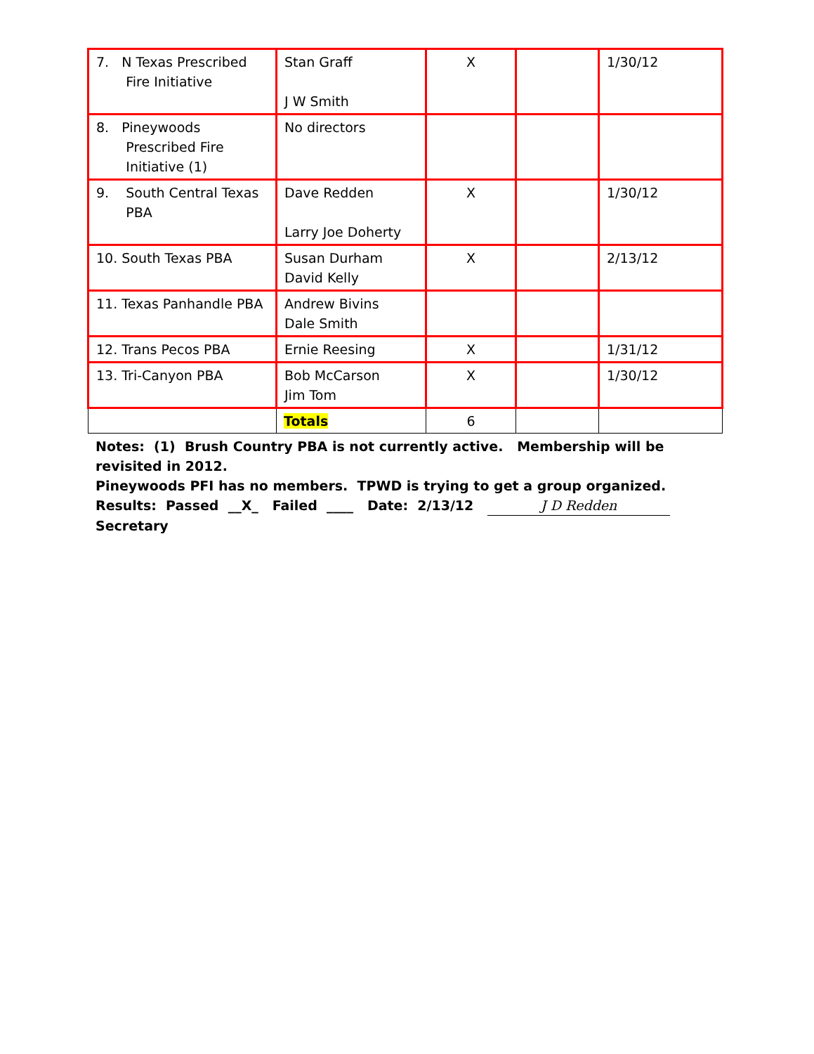| 7. N Texas Prescribed Fire Initiative | Stan Graff J W Smith | X | | 1/30/12 |
| 8. Pineywoods Prescribed Fire Initiative (1) | No directors | | | |
| 9. South Central Texas PBA | Dave Redden Larry Joe Doherty | X | | 1/30/12 |
| 10. South Texas PBA | Susan Durham David Kelly | X | | 2/13/12 |
| 11. Texas Panhandle PBA | Andrew Bivins Dale Smith | | | |
| 12. Trans Pecos PBA | Ernie Reesing | X | | 1/31/12 |
| 13. Tri-Canyon PBA | Bob McCarson Jim Tom | X | | 1/30/12 |
| | Totals | 6 | | |
Notes: (1) Brush Country PBA is not currently active. Membership will be revisited in 2012.
Pineywoods PFI has no members. TPWD is trying to get a group organized.
Results: Passed __X_ Failed ____ Date: 2/13/12 J D Redden Secretary